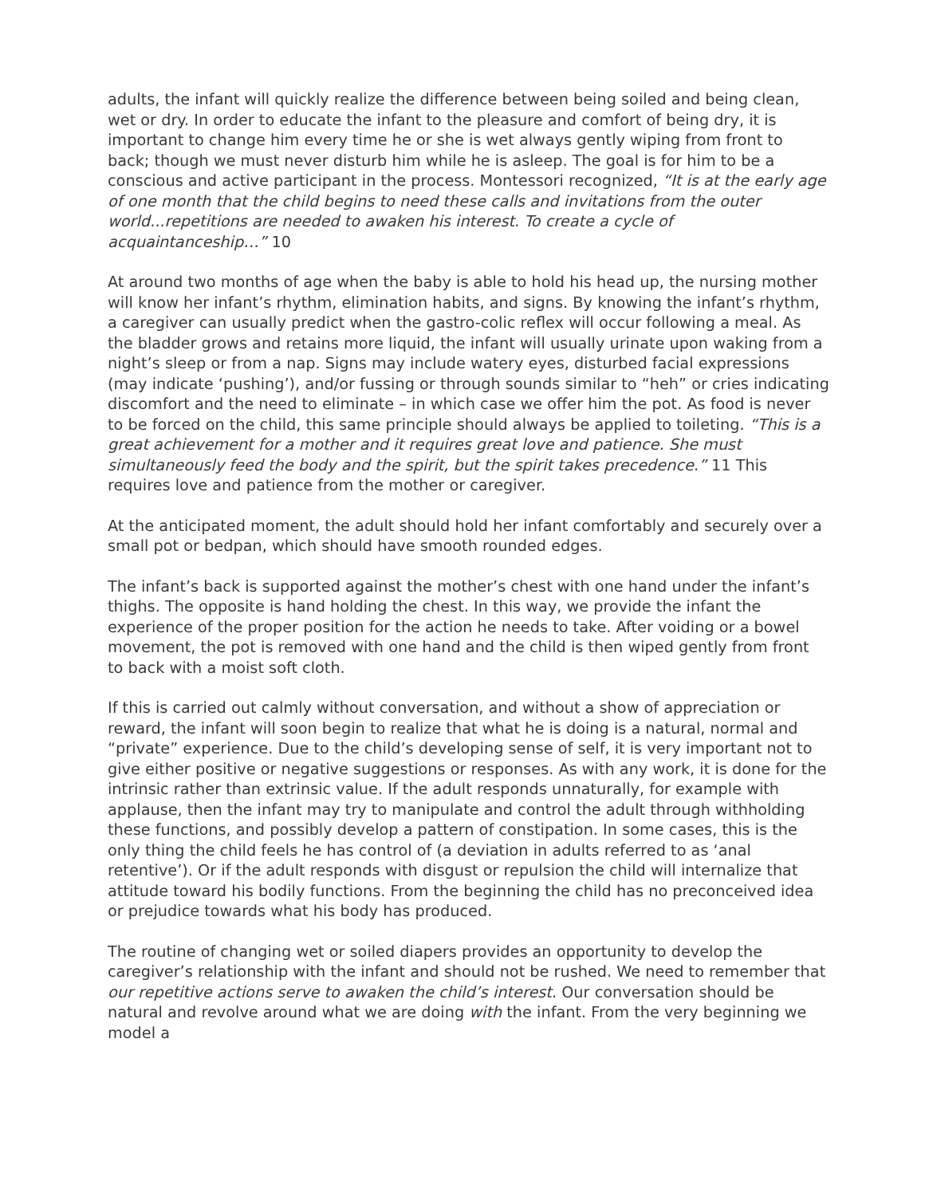adults, the infant will quickly realize the difference between being soiled and being clean, wet or dry. In order to educate the infant to the pleasure and comfort of being dry, it is important to change him every time he or she is wet always gently wiping from front to back; though we must never disturb him while he is asleep. The goal is for him to be a conscious and active participant in the process. Montessori recognized, “It is at the early age of one month that the child begins to need these calls and invitations from the outer world...repetitions are needed to awaken his interest. To create a cycle of acquaintanceship…” 10
At around two months of age when the baby is able to hold his head up, the nursing mother will know her infant’s rhythm, elimination habits, and signs. By knowing the infant’s rhythm, a caregiver can usually predict when the gastro-colic reflex will occur following a meal. As the bladder grows and retains more liquid, the infant will usually urinate upon waking from a night’s sleep or from a nap. Signs may include watery eyes, disturbed facial expressions (may indicate ‘pushing’), and/or fussing or through sounds similar to “heh” or cries indicating discomfort and the need to eliminate – in which case we offer him the pot. As food is never to be forced on the child, this same principle should always be applied to toileting. “This is a great achievement for a mother and it requires great love and patience. She must simultaneously feed the body and the spirit, but the spirit takes precedence.” 11 This requires love and patience from the mother or caregiver.
At the anticipated moment, the adult should hold her infant comfortably and securely over a small pot or bedpan, which should have smooth rounded edges.
The infant’s back is supported against the mother’s chest with one hand under the infant’s thighs. The opposite is hand holding the chest. In this way, we provide the infant the experience of the proper position for the action he needs to take. After voiding or a bowel movement, the pot is removed with one hand and the child is then wiped gently from front to back with a moist soft cloth.
If this is carried out calmly without conversation, and without a show of appreciation or reward, the infant will soon begin to realize that what he is doing is a natural, normal and “private” experience. Due to the child’s developing sense of self, it is very important not to give either positive or negative suggestions or responses. As with any work, it is done for the intrinsic rather than extrinsic value. If the adult responds unnaturally, for example with applause, then the infant may try to manipulate and control the adult through withholding these functions, and possibly develop a pattern of constipation. In some cases, this is the only thing the child feels he has control of (a deviation in adults referred to as ‘anal retentive’). Or if the adult responds with disgust or repulsion the child will internalize that attitude toward his bodily functions. From the beginning the child has no preconceived idea or prejudice towards what his body has produced.
The routine of changing wet or soiled diapers provides an opportunity to develop the caregiver’s relationship with the infant and should not be rushed. We need to remember that our repetitive actions serve to awaken the child’s interest. Our conversation should be natural and revolve around what we are doing with the infant. From the very beginning we model a